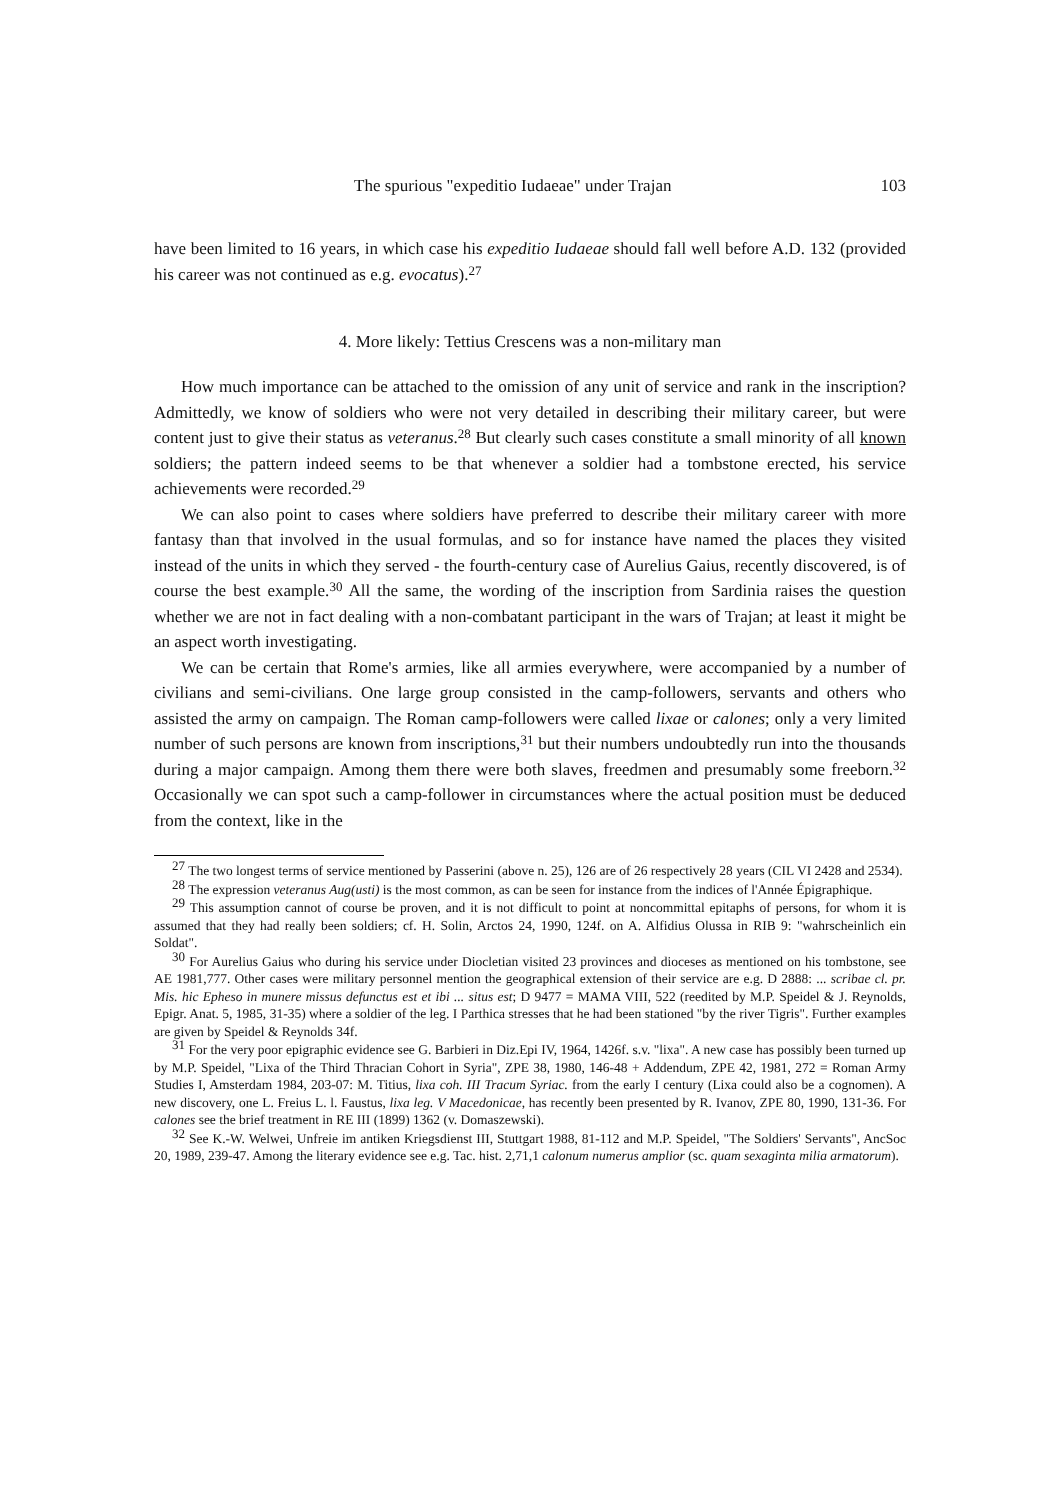The spurious "expeditio Iudaeae" under Trajan 103
have been limited to 16 years, in which case his expeditio Iudaeae should fall well before A.D. 132 (provided his career was not continued as e.g. evocatus).<sup>27</sup>
4. More likely: Tettius Crescens was a non-military man
How much importance can be attached to the omission of any unit of service and rank in the inscription? Admittedly, we know of soldiers who were not very detailed in describing their military career, but were content just to give their status as veteranus.<sup>28</sup> But clearly such cases constitute a small minority of all known soldiers; the pattern indeed seems to be that whenever a soldier had a tombstone erected, his service achievements were recorded.<sup>29</sup>
We can also point to cases where soldiers have preferred to describe their military career with more fantasy than that involved in the usual formulas, and so for instance have named the places they visited instead of the units in which they served - the fourth-century case of Aurelius Gaius, recently discovered, is of course the best example.<sup>30</sup> All the same, the wording of the inscription from Sardinia raises the question whether we are not in fact dealing with a non-combatant participant in the wars of Trajan; at least it might be an aspect worth investigating.
We can be certain that Rome's armies, like all armies everywhere, were accompanied by a number of civilians and semi-civilians. One large group consisted in the camp-followers, servants and others who assisted the army on campaign. The Roman camp-followers were called lixae or calones; only a very limited number of such persons are known from inscriptions,<sup>31</sup> but their numbers undoubtedly run into the thousands during a major campaign. Among them there were both slaves, freedmen and presumably some freeborn.<sup>32</sup> Occasionally we can spot such a camp-follower in circumstances where the actual position must be deduced from the context, like in the
<sup>27</sup> The two longest terms of service mentioned by Passerini (above n. 25), 126 are of 26 respectively 28 years (CIL VI 2428 and 2534).
<sup>28</sup> The expression veteranus Aug(usti) is the most common, as can be seen for instance from the indices of l'Année Épigraphique.
<sup>29</sup> This assumption cannot of course be proven, and it is not difficult to point at noncommittal epitaphs of persons, for whom it is assumed that they had really been soldiers; cf. H. Solin, Arctos 24, 1990, 124f. on A. Alfidius Olussa in RIB 9: "wahrscheinlich ein Soldat".
<sup>30</sup> For Aurelius Gaius who during his service under Diocletian visited 23 provinces and dioceses as mentioned on his tombstone, see AE 1981,777. Other cases were military personnel mention the geographical extension of their service are e.g. D 2888: ... scribae cl. pr. Mis. hic Epheso in munere missus defunctus est et ibi ... situs est; D 9477 = MAMA VIII, 522 (reedited by M.P. Speidel & J. Reynolds, Epigr. Anat. 5, 1985, 31-35) where a soldier of the leg. I Parthica stresses that he had been stationed "by the river Tigris". Further examples are given by Speidel & Reynolds 34f.
<sup>31</sup> For the very poor epigraphic evidence see G. Barbieri in Diz.Epi IV, 1964, 1426f. s.v. "lixa". A new case has possibly been turned up by M.P. Speidel, "Lixa of the Third Thracian Cohort in Syria", ZPE 38, 1980, 146-48 + Addendum, ZPE 42, 1981, 272 = Roman Army Studies I, Amsterdam 1984, 203-07: M. Titius, lixa coh. III Tracum Syriac. from the early I century (Lixa could also be a cognomen). A new discovery, one L. Freius L. l. Faustus, lixa leg. V Macedonicae, has recently been presented by R. Ivanov, ZPE 80, 1990, 131-36. For calones see the brief treatment in RE III (1899) 1362 (v. Domaszewski).
<sup>32</sup> See K.-W. Welwei, Unfreie im antiken Kriegsdienst III, Stuttgart 1988, 81-112 and M.P. Speidel, "The Soldiers' Servants", AncSoc 20, 1989, 239-47. Among the literary evidence see e.g. Tac. hist. 2,71,1 calonum numerus amplior (sc. quam sexaginta milia armatorum).